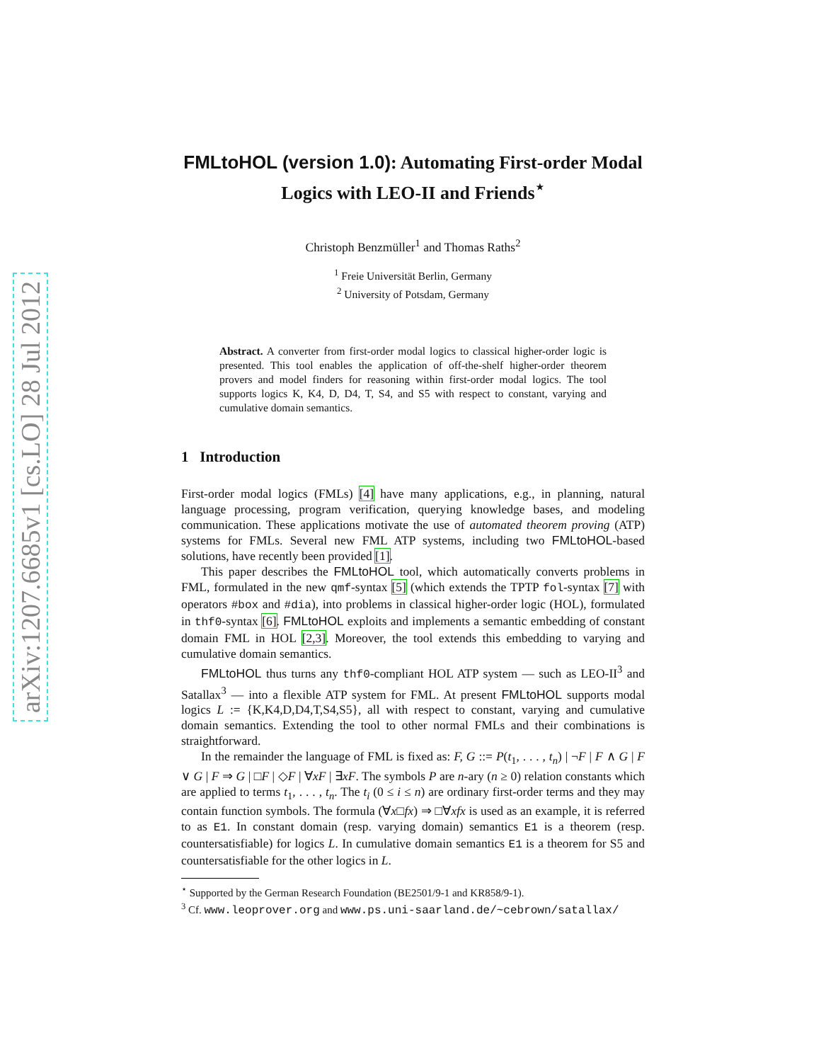arXiv:1207.6685v1 [cs.LO] 28 Jul 2012
FMLtoHOL (version 1.0): Automating First-order Modal Logics with LEO-II and Friends<sup>⋆</sup>
Christoph Benzmüller<sup>1</sup> and Thomas Raths<sup>2</sup>
<sup>1</sup> Freie Universität Berlin, Germany
<sup>2</sup> University of Potsdam, Germany
Abstract. A converter from first-order modal logics to classical higher-order logic is presented. This tool enables the application of off-the-shelf higher-order theorem provers and model finders for reasoning within first-order modal logics. The tool supports logics K, K4, D, D4, T, S4, and S5 with respect to constant, varying and cumulative domain semantics.
1 Introduction
First-order modal logics (FMLs) [4] have many applications, e.g., in planning, natural language processing, program verification, querying knowledge bases, and modeling communication. These applications motivate the use of automated theorem proving (ATP) systems for FMLs. Several new FML ATP systems, including two FMLtoHOL-based solutions, have recently been provided [1].
This paper describes the FMLtoHOL tool, which automatically converts problems in FML, formulated in the new qmf-syntax [5] (which extends the TPTP fol-syntax [7] with operators #box and #dia), into problems in classical higher-order logic (HOL), formulated in thf0-syntax [6]. FMLtoHOL exploits and implements a semantic embedding of constant domain FML in HOL [2,3]. Moreover, the tool extends this embedding to varying and cumulative domain semantics.
FMLtoHOL thus turns any thf0-compliant HOL ATP system — such as LEO-II<sup>3</sup> and Satallax<sup>3</sup> — into a flexible ATP system for FML. At present FMLtoHOL supports modal logics L := {K,K4,D,D4,T,S4,S5}, all with respect to constant, varying and cumulative domain semantics. Extending the tool to other normal FMLs and their combinations is straightforward.
In the remainder the language of FML is fixed as: F, G ::= P(t<sub>1</sub>, . . . , t<sub>n</sub>) | ¬F | F ∧ G | F ∨ G | F ⇒ G | □F | ◇F | ∀xF | ∃xF. The symbols P are n-ary (n ≥ 0) relation constants which are applied to terms t<sub>1</sub>, . . . , t<sub>n</sub>. The t<sub>i</sub> (0 ≤ i ≤ n) are ordinary first-order terms and they may contain function symbols. The formula (∀x□fx) ⇒ □∀xfx is used as an example, it is referred to as E1. In constant domain (resp. varying domain) semantics E1 is a theorem (resp. countersatisfiable) for logics L. In cumulative domain semantics E1 is a theorem for S5 and countersatisfiable for the other logics in L.
<sup>⋆</sup> Supported by the German Research Foundation (BE2501/9-1 and KR858/9-1).
<sup>3</sup> Cf. www.leoprover.org and www.ps.uni-saarland.de/~cebrown/satallax/